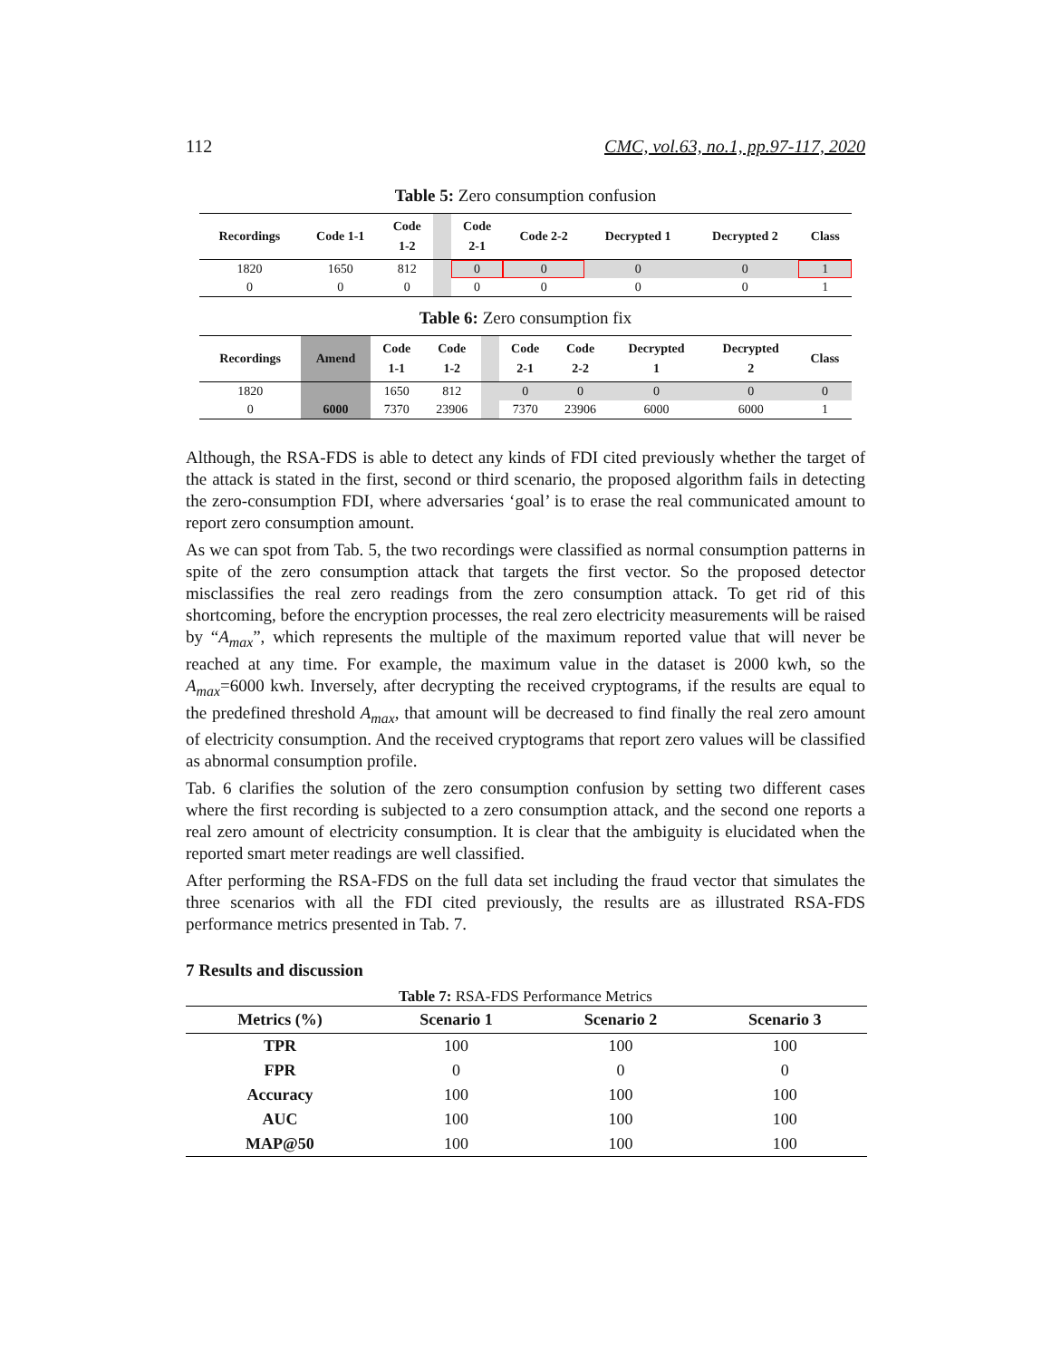112 CMC, vol.63, no.1, pp.97-117, 2020
Table 5: Zero consumption confusion
| Recordings | Code 1-1 | Code 1-2 | | Code 2-1 | Code 2-2 | Decrypted 1 | Decrypted 2 | Class |
| --- | --- | --- | --- | --- | --- | --- | --- | --- |
| 1820 | 1650 | 812 | | 0 | 0 | 0 | 0 | 1 |
| 0 | 0 | 0 | | 0 | 0 | 0 | 0 | 1 |
Table 6: Zero consumption fix
| Recordings | Amend | Code 1-1 | Code 1-2 | | Code 2-1 | Code 2-2 | Decrypted 1 | Decrypted 2 | Class |
| --- | --- | --- | --- | --- | --- | --- | --- | --- | --- |
| 1820 | | 1650 | 812 | | 0 | 0 | 0 | 0 | 0 |
| 0 | 6000 | 7370 | 23906 | | 7370 | 23906 | 6000 | 6000 | 1 |
Although, the RSA-FDS is able to detect any kinds of FDI cited previously whether the target of the attack is stated in the first, second or third scenario, the proposed algorithm fails in detecting the zero-consumption FDI, where adversaries ‘goal’ is to erase the real communicated amount to report zero consumption amount.
As we can spot from Tab. 5, the two recordings were classified as normal consumption patterns in spite of the zero consumption attack that targets the first vector. So the proposed detector misclassifies the real zero readings from the zero consumption attack. To get rid of this shortcoming, before the encryption processes, the real zero electricity measurements will be raised by “A<sub>max</sub>”, which represents the multiple of the maximum reported value that will never be reached at any time. For example, the maximum value in the dataset is 2000 kwh, so the A<sub>max</sub>=6000 kwh. Inversely, after decrypting the received cryptograms, if the results are equal to the predefined threshold A<sub>max</sub>, that amount will be decreased to find finally the real zero amount of electricity consumption. And the received cryptograms that report zero values will be classified as abnormal consumption profile.
Tab. 6 clarifies the solution of the zero consumption confusion by setting two different cases where the first recording is subjected to a zero consumption attack, and the second one reports a real zero amount of electricity consumption. It is clear that the ambiguity is elucidated when the reported smart meter readings are well classified.
After performing the RSA-FDS on the full data set including the fraud vector that simulates the three scenarios with all the FDI cited previously, the results are as illustrated RSA-FDS performance metrics presented in Tab. 7.
7 Results and discussion
Table 7: RSA-FDS Performance Metrics
| Metrics (%) | Scenario 1 | Scenario 2 | Scenario 3 |
| --- | --- | --- | --- |
| TPR | 100 | 100 | 100 |
| FPR | 0 | 0 | 0 |
| Accuracy | 100 | 100 | 100 |
| AUC | 100 | 100 | 100 |
| MAP@50 | 100 | 100 | 100 |